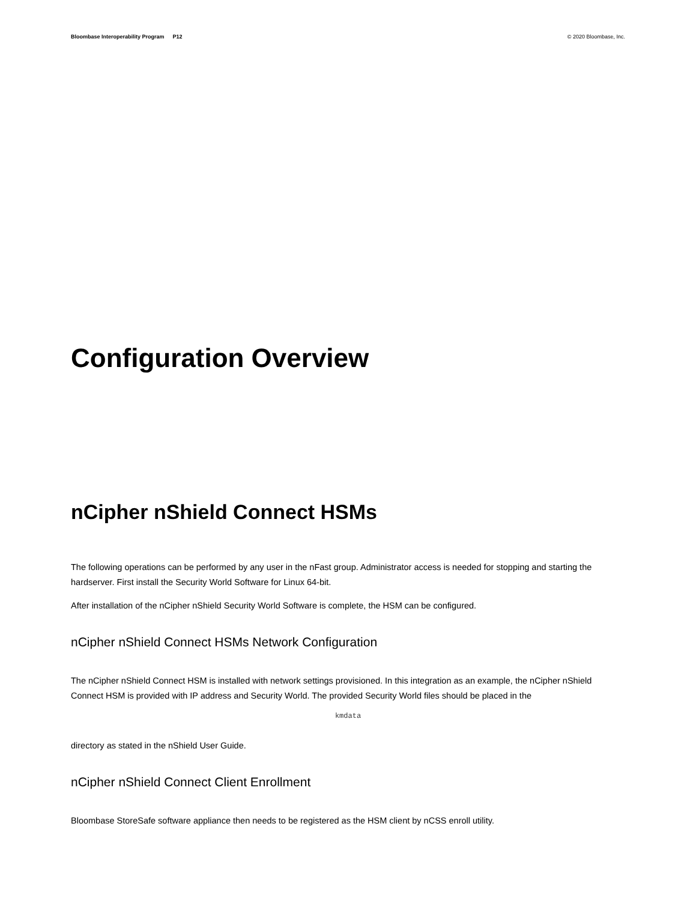Bloombase Interoperability Program P12
© 2020 Bloombase, Inc.
Configuration Overview
nCipher nShield Connect HSMs
The following operations can be performed by any user in the nFast group. Administrator access is needed for stopping and starting the hardserver. First install the Security World Software for Linux 64-bit.
After installation of the nCipher nShield Security World Software is complete, the HSM can be configured.
nCipher nShield Connect HSMs Network Configuration
The nCipher nShield Connect HSM is installed with network settings provisioned. In this integration as an example, the nCipher nShield Connect HSM is provided with IP address and Security World. The provided Security World files should be placed in the
kmdata
directory as stated in the nShield User Guide.
nCipher nShield Connect Client Enrollment
Bloombase StoreSafe software appliance then needs to be registered as the HSM client by nCSS enroll utility.